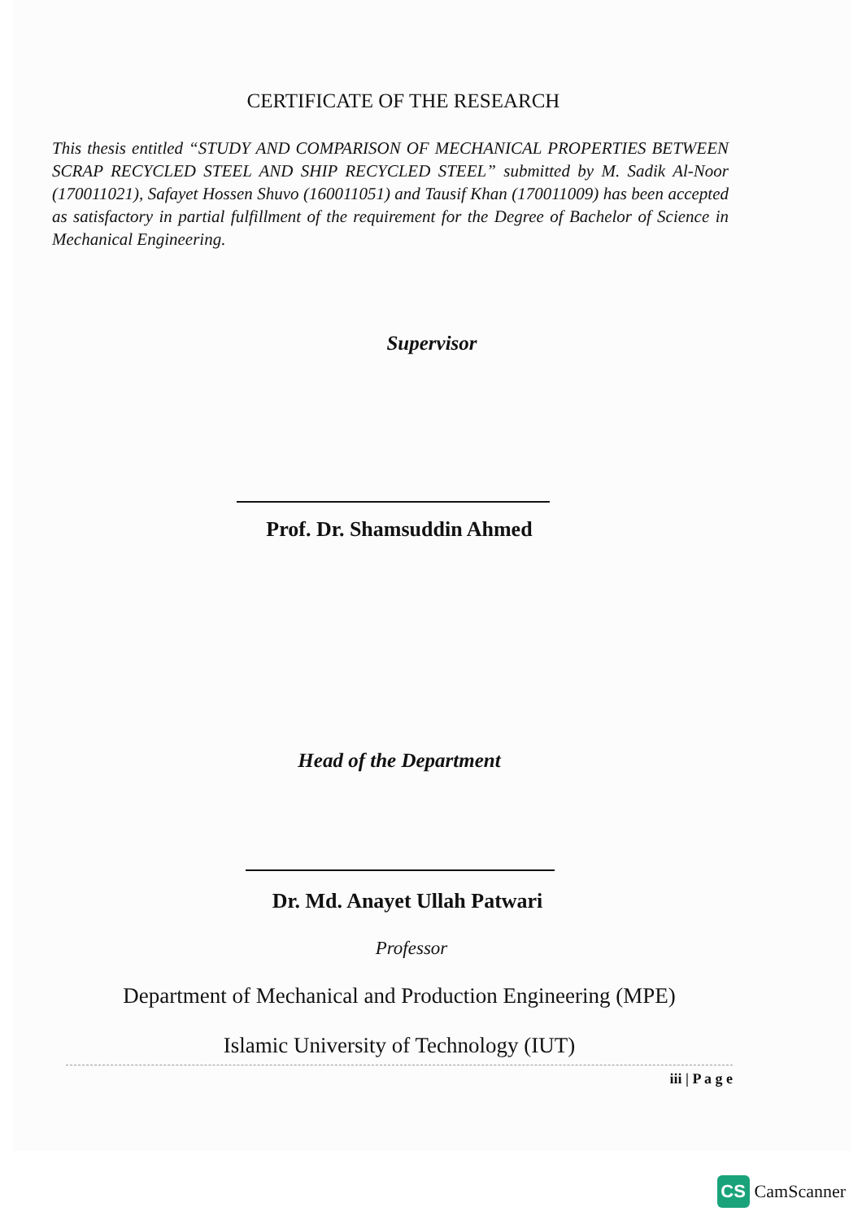CERTIFICATE OF THE RESEARCH
This thesis entitled “STUDY AND COMPARISON OF MECHANICAL PROPERTIES BETWEEN SCRAP RECYCLED STEEL AND SHIP RECYCLED STEEL” submitted by M. Sadik Al-Noor (170011021), Safayet Hossen Shuvo (160011051) and Tausif Khan (170011009) has been accepted as satisfactory in partial fulfillment of the requirement for the Degree of Bachelor of Science in Mechanical Engineering.
Supervisor
Prof. Dr. Shamsuddin Ahmed
Head of the Department
Dr. Md. Anayet Ullah Patwari
Professor
Department of Mechanical and Production Engineering (MPE)
Islamic University of Technology (IUT)
iii | P a g e
CS CamScanner